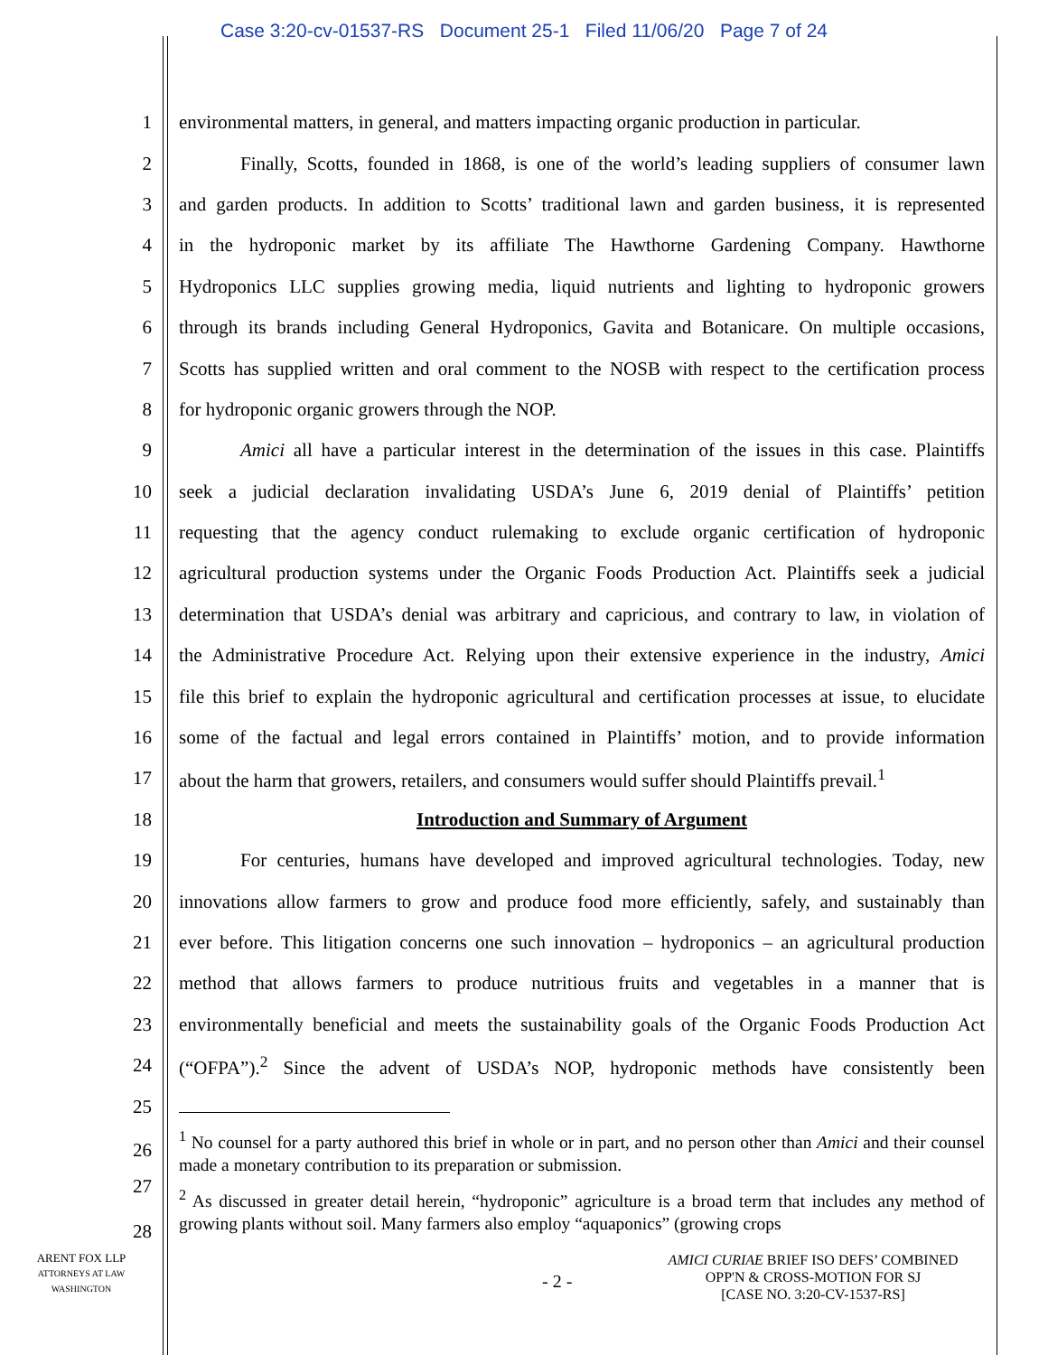Case 3:20-cv-01537-RS Document 25-1 Filed 11/06/20 Page 7 of 24
1 environmental matters, in general, and matters impacting organic production in particular.
2 Finally, Scotts, founded in 1868, is one of the world’s leading suppliers of consumer lawn
3 and garden products. In addition to Scotts’ traditional lawn and garden business, it is represented
4 in the hydroponic market by its affiliate The Hawthorne Gardening Company. Hawthorne
5 Hydroponics LLC supplies growing media, liquid nutrients and lighting to hydroponic growers
6 through its brands including General Hydroponics, Gavita and Botanicare. On multiple occasions,
7 Scotts has supplied written and oral comment to the NOSB with respect to the certification process
8 for hydroponic organic growers through the NOP.
9 Amici all have a particular interest in the determination of the issues in this case. Plaintiffs
10 seek a judicial declaration invalidating USDA’s June 6, 2019 denial of Plaintiffs’ petition
11 requesting that the agency conduct rulemaking to exclude organic certification of hydroponic
12 agricultural production systems under the Organic Foods Production Act. Plaintiffs seek a judicial
13 determination that USDA’s denial was arbitrary and capricious, and contrary to law, in violation of
14 the Administrative Procedure Act. Relying upon their extensive experience in the industry, Amici
15 file this brief to explain the hydroponic agricultural and certification processes at issue, to elucidate
16 some of the factual and legal errors contained in Plaintiffs’ motion, and to provide information
17 about the harm that growers, retailers, and consumers would suffer should Plaintiffs prevail.<sup>1</sup>
18 Introduction and Summary of Argument
19 For centuries, humans have developed and improved agricultural technologies. Today, new
20 innovations allow farmers to grow and produce food more efficiently, safely, and sustainably than
21 ever before. This litigation concerns one such innovation – hydroponics – an agricultural production
22 method that allows farmers to produce nutritious fruits and vegetables in a manner that is
23 environmentally beneficial and meets the sustainability goals of the Organic Foods Production Act
24 (“OFPA”).<sup>2</sup> Since the advent of USDA’s NOP, hydroponic methods have consistently been
25
26 <sup>1</sup> No counsel for a party authored this brief in whole or in part, and no person other than Amici and their counsel made a monetary contribution to its preparation or submission.
27
28<sup>2</sup> As discussed in greater detail herein, “hydroponic” agriculture is a broad term that includes any method of growing plants without soil. Many farmers also employ “aquaponics” (growing crops
ARENT FOX LLP
ATTORNEYS AT LAW
WASHINGTON
- 2 -
AMICI CURIAE BRIEF ISO DEFS’ COMBINED
OPP'N & CROSS-MOTION FOR SJ
[CASE NO. 3:20-CV-1537-RS]